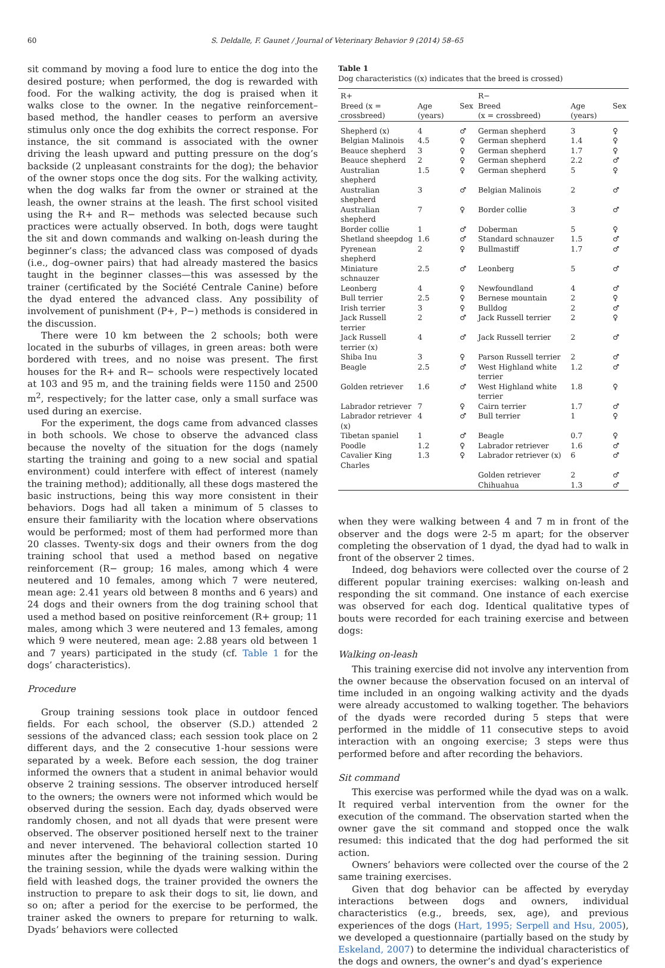60 S. Deldalle, F. Gaunet / Journal of Veterinary Behavior 9 (2014) 58–65
sit command by moving a food lure to entice the dog into the desired posture; when performed, the dog is rewarded with food. For the walking activity, the dog is praised when it walks close to the owner. In the negative reinforcement–based method, the handler ceases to perform an aversive stimulus only once the dog exhibits the correct response. For instance, the sit command is associated with the owner driving the leash upward and putting pressure on the dog’s backside (2 unpleasant constraints for the dog); the behavior of the owner stops once the dog sits. For the walking activity, when the dog walks far from the owner or strained at the leash, the owner strains at the leash. The first school visited using the R+ and R− methods was selected because such practices were actually observed. In both, dogs were taught the sit and down commands and walking on-leash during the beginner’s class; the advanced class was composed of dyads (i.e., dog–owner pairs) that had already mastered the basics taught in the beginner classes—this was assessed by the trainer (certificated by the Société Centrale Canine) before the dyad entered the advanced class. Any possibility of involvement of punishment (P+, P−) methods is considered in the discussion.
There were 10 km between the 2 schools; both were located in the suburbs of villages, in green areas: both were bordered with trees, and no noise was present. The first houses for the R+ and R− schools were respectively located at 103 and 95 m, and the training fields were 1150 and 2500 m<sup>2</sup>, respectively; for the latter case, only a small surface was used during an exercise.
For the experiment, the dogs came from advanced classes in both schools. We chose to observe the advanced class because the novelty of the situation for the dogs (namely starting the training and going to a new social and spatial environment) could interfere with effect of interest (namely the training method); additionally, all these dogs mastered the basic instructions, being this way more consistent in their behaviors. Dogs had all taken a minimum of 5 classes to ensure their familiarity with the location where observations would be performed; most of them had performed more than 20 classes. Twenty-six dogs and their owners from the dog training school that used a method based on negative reinforcement (R− group; 16 males, among which 4 were neutered and 10 females, among which 7 were neutered, mean age: 2.41 years old between 8 months and 6 years) and 24 dogs and their owners from the dog training school that used a method based on positive reinforcement (R+ group; 11 males, among which 3 were neutered and 13 females, among which 9 were neutered, mean age: 2.88 years old between 1 and 7 years) participated in the study (cf. Table 1 for the dogs’ characteristics).
Procedure
Group training sessions took place in outdoor fenced fields. For each school, the observer (S.D.) attended 2 sessions of the advanced class; each session took place on 2 different days, and the 2 consecutive 1-hour sessions were separated by a week. Before each session, the dog trainer informed the owners that a student in animal behavior would observe 2 training sessions. The observer introduced herself to the owners; the owners were not informed which would be observed during the session. Each day, dyads observed were randomly chosen, and not all dyads that were present were observed. The observer positioned herself next to the trainer and never intervened. The behavioral collection started 10 minutes after the beginning of the training session. During the training session, while the dyads were walking within the field with leashed dogs, the trainer provided the owners the instruction to prepare to ask their dogs to sit, lie down, and so on; after a period for the exercise to be performed, the trainer asked the owners to prepare for returning to walk. Dyads’ behaviors were collected
Table 1
Dog characteristics ((x) indicates that the breed is crossed)
| R+ | | | R− | | |
| --- | --- | --- | --- | --- | --- |
| Breed (x = crossbreed) | Age (years) | Sex | Breed (x = crossbreed) | Age (years) | Sex |
| Shepherd (x) | 4 | ♂ | German shepherd | 3 | ♀ |
| Belgian Malinois | 4.5 | ♀ | German shepherd | 1.4 | ♀ |
| Beauce shepherd | 3 | ♀ | German shepherd | 1.7 | ♀ |
| Beauce shepherd | 2 | ♀ | German shepherd | 2.2 | ♂ |
| Australian shepherd | 1.5 | ♀ | German shepherd | 5 | ♀ |
| Australian shepherd | 3 | ♂ | Belgian Malinois | 2 | ♂ |
| Australian shepherd | 7 | ♀ | Border collie | 3 | ♂ |
| Border collie | 1 | ♂ | Doberman | 5 | ♀ |
| Shetland sheepdog | 1.6 | ♂ | Standard schnauzer | 1.5 | ♂ |
| Pyrenean shepherd | 2 | ♀ | Bullmastiff | 1.7 | ♂ |
| Miniature schnauzer | 2.5 | ♂ | Leonberg | 5 | ♂ |
| Leonberg | 4 | ♀ | Newfoundland | 4 | ♂ |
| Bull terrier | 2.5 | ♀ | Bernese mountain | 2 | ♀ |
| Irish terrier | 3 | ♀ | Bulldog | 2 | ♂ |
| Jack Russell terrier | 2 | ♂ | Jack Russell terrier | 2 | ♀ |
| Jack Russell terrier (x) | 4 | ♂ | Jack Russell terrier | 2 | ♂ |
| Shiba Inu | 3 | ♀ | Parson Russell terrier | 2 | ♂ |
| Beagle | 2.5 | ♂ | West Highland white terrier | 1.2 | ♂ |
| Golden retriever | 1.6 | ♂ | West Highland white terrier | 1.8 | ♀ |
| Labrador retriever | 7 | ♀ | Cairn terrier | 1.7 | ♂ |
| Labrador retriever (x) | 4 | ♂ | Bull terrier | 1 | ♀ |
| Tibetan spaniel | 1 | ♂ | Beagle | 0.7 | ♀ |
| Poodle | 1.2 | ♀ | Labrador retriever | 1.6 | ♂ |
| Cavalier King Charles | 1.3 | ♀ | Labrador retriever (x) | 6 | ♂ |
| | | | Golden retriever | 2 | ♂ |
| | | | Chihuahua | 1.3 | ♂ |
when they were walking between 4 and 7 m in front of the observer and the dogs were 2-5 m apart; for the observer completing the observation of 1 dyad, the dyad had to walk in front of the observer 2 times.
Indeed, dog behaviors were collected over the course of 2 different popular training exercises: walking on-leash and responding the sit command. One instance of each exercise was observed for each dog. Identical qualitative types of bouts were recorded for each training exercise and between dogs:
Walking on-leash
This training exercise did not involve any intervention from the owner because the observation focused on an interval of time included in an ongoing walking activity and the dyads were already accustomed to walking together. The behaviors of the dyads were recorded during 5 steps that were performed in the middle of 11 consecutive steps to avoid interaction with an ongoing exercise; 3 steps were thus performed before and after recording the behaviors.
Sit command
This exercise was performed while the dyad was on a walk. It required verbal intervention from the owner for the execution of the command. The observation started when the owner gave the sit command and stopped once the walk resumed: this indicated that the dog had performed the sit action.
Owners’ behaviors were collected over the course of the 2 same training exercises.
Given that dog behavior can be affected by everyday interactions between dogs and owners, individual characteristics (e.g., breeds, sex, age), and previous experiences of the dogs (Hart, 1995; Serpell and Hsu, 2005), we developed a questionnaire (partially based on the study by Eskeland, 2007) to determine the individual characteristics of the dogs and owners, the owner’s and dyad’s experience